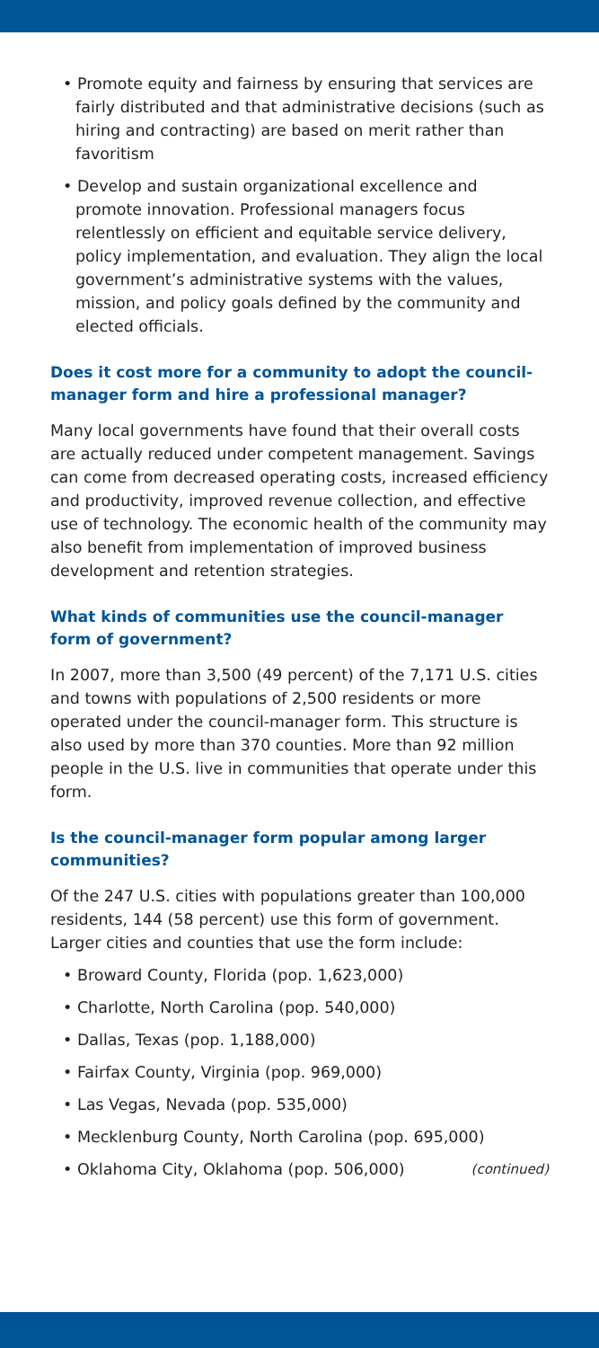• Promote equity and fairness by ensuring that services are fairly distributed and that administrative decisions (such as hiring and contracting) are based on merit rather than favoritism
• Develop and sustain organizational excellence and promote innovation. Professional managers focus relentlessly on efficient and equitable service delivery, policy implementation, and evaluation. They align the local government’s administrative systems with the values, mission, and policy goals defined by the community and elected officials.
Does it cost more for a community to adopt the council-manager form and hire a professional manager?
Many local governments have found that their overall costs are actually reduced under competent management. Savings can come from decreased operating costs, increased efficiency and productivity, improved revenue collection, and effective use of technology. The economic health of the community may also benefit from implementation of improved business development and retention strategies.
What kinds of communities use the council-manager form of government?
In 2007, more than 3,500 (49 percent) of the 7,171 U.S. cities and towns with populations of 2,500 residents or more operated under the council-manager form. This structure is also used by more than 370 counties. More than 92 million people in the U.S. live in communities that operate under this form.
Is the council-manager form popular among larger communities?
Of the 247 U.S. cities with populations greater than 100,000 residents, 144 (58 percent) use this form of government. Larger cities and counties that use the form include:
• Broward County, Florida (pop. 1,623,000)
• Charlotte, North Carolina (pop. 540,000)
• Dallas, Texas (pop. 1,188,000)
• Fairfax County, Virginia (pop. 969,000)
• Las Vegas, Nevada (pop. 535,000)
• Mecklenburg County, North Carolina (pop. 695,000)
• Oklahoma City, Oklahoma (pop. 506,000) (continued)